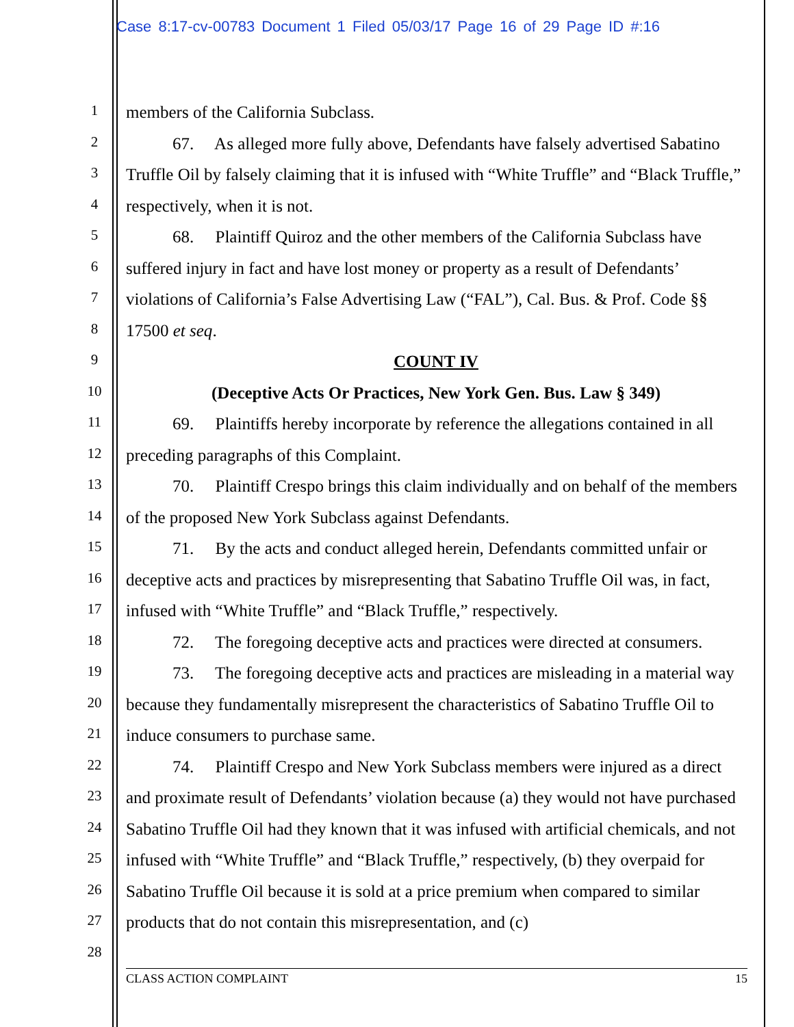Case 8:17-cv-00783 Document 1 Filed 05/03/17 Page 16 of 29 Page ID #:16
1
2
3
4
5
6
7
8
9
10
11
12
13
14
15
16
17
18
19
20
21
22
23
24
25
26
27
28
members of the California Subclass.
67. As alleged more fully above, Defendants have falsely advertised Sabatino Truffle Oil by falsely claiming that it is infused with “White Truffle” and “Black Truffle,” respectively, when it is not.
68. Plaintiff Quiroz and the other members of the California Subclass have suffered injury in fact and have lost money or property as a result of Defendants’ violations of California’s False Advertising Law (“FAL”), Cal. Bus. & Prof. Code §§ 17500 et seq.
COUNT IV
(Deceptive Acts Or Practices, New York Gen. Bus. Law § 349)
69. Plaintiffs hereby incorporate by reference the allegations contained in all preceding paragraphs of this Complaint.
70. Plaintiff Crespo brings this claim individually and on behalf of the members of the proposed New York Subclass against Defendants.
71. By the acts and conduct alleged herein, Defendants committed unfair or deceptive acts and practices by misrepresenting that Sabatino Truffle Oil was, in fact, infused with “White Truffle” and “Black Truffle,” respectively.
72. The foregoing deceptive acts and practices were directed at consumers.
73. The foregoing deceptive acts and practices are misleading in a material way because they fundamentally misrepresent the characteristics of Sabatino Truffle Oil to induce consumers to purchase same.
74. Plaintiff Crespo and New York Subclass members were injured as a direct and proximate result of Defendants’ violation because (a) they would not have purchased Sabatino Truffle Oil had they known that it was infused with artificial chemicals, and not infused with “White Truffle” and “Black Truffle,” respectively, (b) they overpaid for Sabatino Truffle Oil because it is sold at a price premium when compared to similar products that do not contain this misrepresentation, and (c)
CLASS ACTION COMPLAINT 15